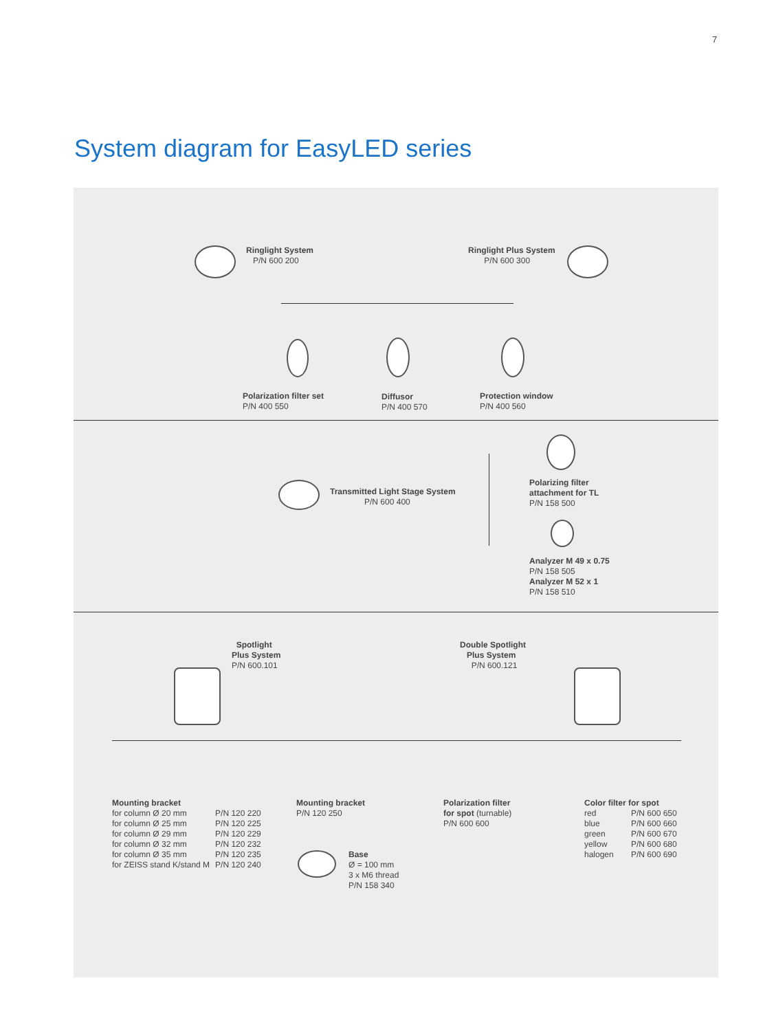7
System diagram for EasyLED series
Ringlight System
P/N 600 200
Ringlight Plus System
P/N 600 300
Polarization filter set
P/N 400 550
Diffusor
P/N 400 570
Protection window
P/N 400 560
Transmitted Light Stage System
P/N 600 400
Polarizing filter
attachment for TL
P/N 158 500
Analyzer M 49 x 0.75
P/N 158 505
Analyzer M 52 x 1
P/N 158 510
Spotlight
Plus System
P/N 600.101
Double Spotlight
Plus System
P/N 600.121
Mounting bracket
| for column Ø 20 mm | P/N 120 220 |
| for column Ø 25 mm | P/N 120 225 |
| for column Ø 29 mm | P/N 120 229 |
| for column Ø 32 mm | P/N 120 232 |
| for column Ø 35 mm | P/N 120 235 |
| for ZEISS stand K/stand M | P/N 120 240 |
Mounting bracket
P/N 120 250
Base
Ø = 100 mm
3 x M6 thread
P/N 158 340
Polarization filter
for spot (turnable)
P/N 600 600
Color filter for spot
| red | P/N 600 650 |
| blue | P/N 600 660 |
| green | P/N 600 670 |
| yellow | P/N 600 680 |
| halogen | P/N 600 690 |